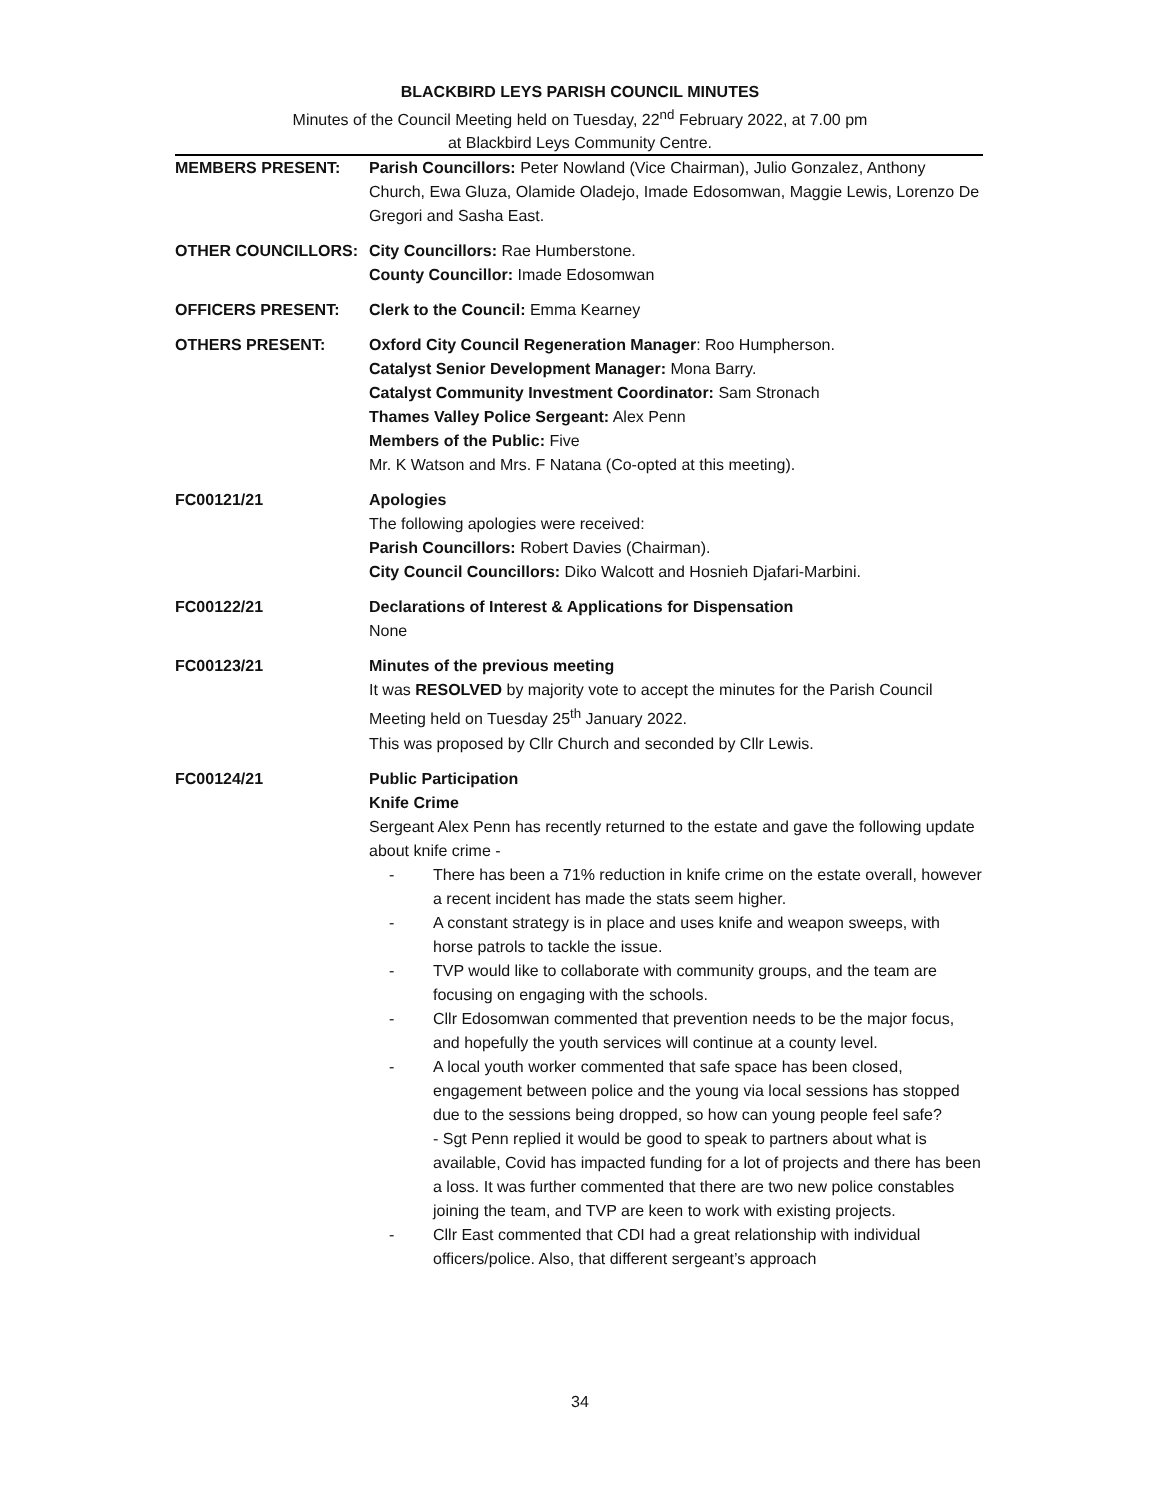BLACKBIRD LEYS PARISH COUNCIL MINUTES
Minutes of the Council Meeting held on Tuesday, 22<sup>nd</sup> February 2022, at 7.00 pm
at Blackbird Leys Community Centre.
MEMBERS PRESENT: Parish Councillors: Peter Nowland (Vice Chairman), Julio Gonzalez, Anthony Church, Ewa Gluza, Olamide Oladejo, Imade Edosomwan, Maggie Lewis, Lorenzo De Gregori and Sasha East.
OTHER COUNCILLORS: City Councillors: Rae Humberstone.
County Councillor: Imade Edosomwan
OFFICERS PRESENT: Clerk to the Council: Emma Kearney
OTHERS PRESENT: Oxford City Council Regeneration Manager: Roo Humpherson.
Catalyst Senior Development Manager: Mona Barry.
Catalyst Community Investment Coordinator: Sam Stronach
Thames Valley Police Sergeant: Alex Penn
Members of the Public: Five
Mr. K Watson and Mrs. F Natana (Co-opted at this meeting).
FC00121/21 Apologies
The following apologies were received:
Parish Councillors: Robert Davies (Chairman).
City Council Councillors: Diko Walcott and Hosnieh Djafari-Marbini.
FC00122/21 Declarations of Interest & Applications for Dispensation
None
FC00123/21 Minutes of the previous meeting
It was RESOLVED by majority vote to accept the minutes for the Parish Council Meeting held on Tuesday 25<sup>th</sup> January 2022.
This was proposed by Cllr Church and seconded by Cllr Lewis.
FC00124/21 Public Participation
Knife Crime
Sergeant Alex Penn has recently returned to the estate and gave the following update about knife crime -
- There has been a 71% reduction in knife crime on the estate overall, however a recent incident has made the stats seem higher.
- A constant strategy is in place and uses knife and weapon sweeps, with horse patrols to tackle the issue.
- TVP would like to collaborate with community groups, and the team are focusing on engaging with the schools.
- Cllr Edosomwan commented that prevention needs to be the major focus, and hopefully the youth services will continue at a county level.
- A local youth worker commented that safe space has been closed, engagement between police and the young via local sessions has stopped due to the sessions being dropped, so how can young people feel safe?
- Sgt Penn replied it would be good to speak to partners about what is available, Covid has impacted funding for a lot of projects and there has been a loss. It was further commented that there are two new police constables joining the team, and TVP are keen to work with existing projects.
- Cllr East commented that CDI had a great relationship with individual officers/police. Also, that different sergeant’s approach
34